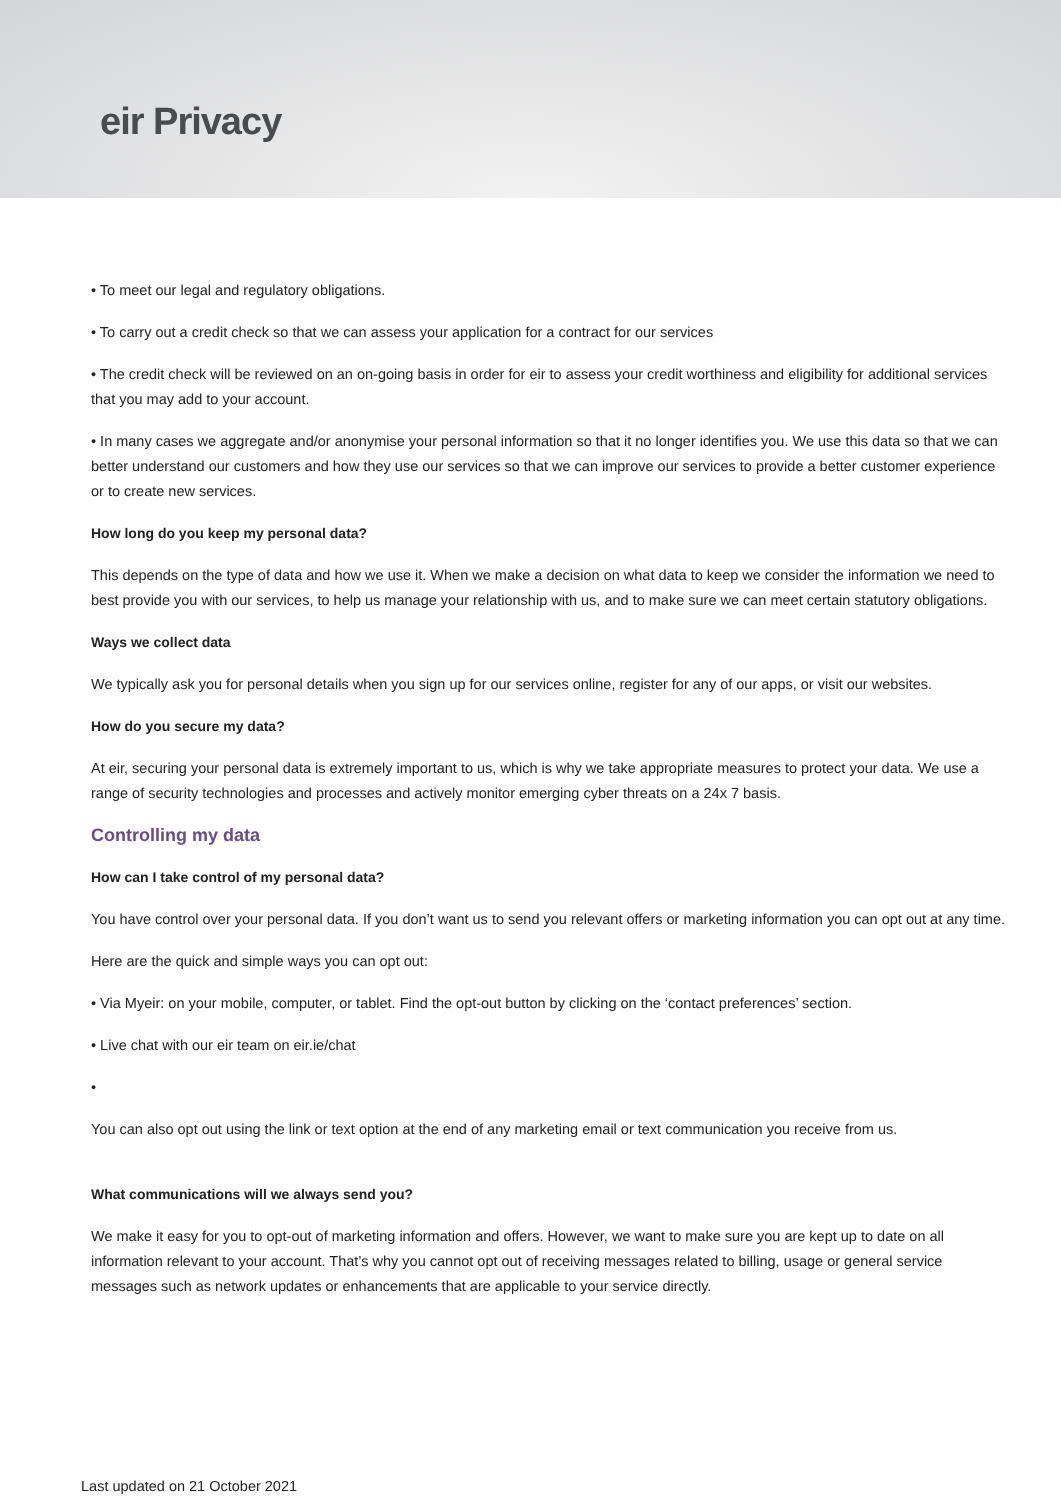eir Privacy
• To meet our legal and regulatory obligations.
• To carry out a credit check so that we can assess your application for a contract for our services
• The credit check will be reviewed on an on-going basis in order for eir to assess your credit worthiness and eligibility for additional services that you may add to your account.
• In many cases we aggregate and/or anonymise your personal information so that it no longer identifies you. We use this data so that we can better understand our customers and how they use our services so that we can improve our services to provide a better customer experience or to create new services.
How long do you keep my personal data?
This depends on the type of data and how we use it. When we make a decision on what data to keep we consider the information we need to best provide you with our services, to help us manage your relationship with us, and to make sure we can meet certain statutory obligations.
Ways we collect data
We typically ask you for personal details when you sign up for our services online, register for any of our apps, or visit our websites.
How do you secure my data?
At eir, securing your personal data is extremely important to us, which is why we take appropriate measures to protect your data. We use a range of security technologies and processes and actively monitor emerging cyber threats on a 24x 7 basis.
Controlling my data
How can I take control of my personal data?
You have control over your personal data. If you don’t want us to send you relevant offers or marketing information you can opt out at any time.
Here are the quick and simple ways you can opt out:
• Via Myeir: on your mobile, computer, or tablet. Find the opt-out button by clicking on the ‘contact preferences’ section.
• Live chat with our eir team on eir.ie/chat
•
You can also opt out using the link or text option at the end of any marketing email or text communication you receive from us.
What communications will we always send you?
We make it easy for you to opt-out of marketing information and offers. However, we want to make sure you are kept up to date on all information relevant to your account. That’s why you cannot opt out of receiving messages related to billing, usage or general service messages such as network updates or enhancements that are applicable to your service directly.
Last updated on 21 October 2021